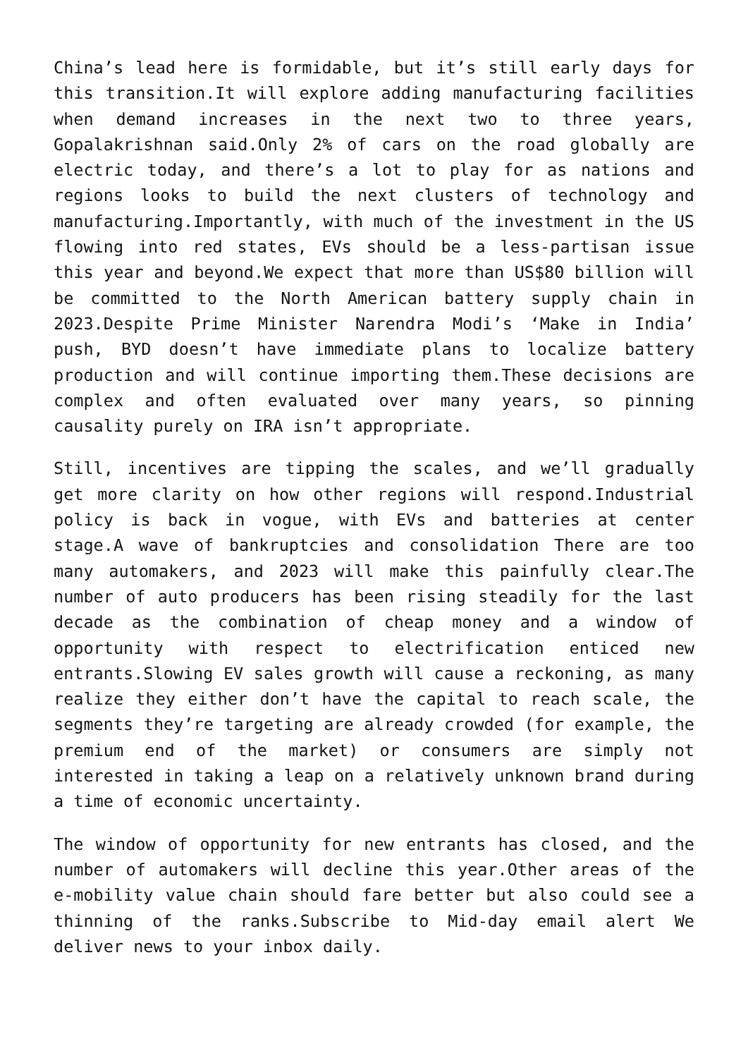China’s lead here is formidable, but it’s still early days for this transition.It will explore adding manufacturing facilities when demand increases in the next two to three years, Gopalakrishnan said.Only 2% of cars on the road globally are electric today, and there’s a lot to play for as nations and regions looks to build the next clusters of technology and manufacturing.Importantly, with much of the investment in the US flowing into red states, EVs should be a less-partisan issue this year and beyond.We expect that more than US$80 billion will be committed to the North American battery supply chain in 2023.Despite Prime Minister Narendra Modi’s ‘Make in India’ push, BYD doesn’t have immediate plans to localize battery production and will continue importing them.These decisions are complex and often evaluated over many years, so pinning causality purely on IRA isn’t appropriate.
Still, incentives are tipping the scales, and we’ll gradually get more clarity on how other regions will respond.Industrial policy is back in vogue, with EVs and batteries at center stage.A wave of bankruptcies and consolidation There are too many automakers, and 2023 will make this painfully clear.The number of auto producers has been rising steadily for the last decade as the combination of cheap money and a window of opportunity with respect to electrification enticed new entrants.Slowing EV sales growth will cause a reckoning, as many realize they either don’t have the capital to reach scale, the segments they’re targeting are already crowded (for example, the premium end of the market) or consumers are simply not interested in taking a leap on a relatively unknown brand during a time of economic uncertainty.
The window of opportunity for new entrants has closed, and the number of automakers will decline this year.Other areas of the e-mobility value chain should fare better but also could see a thinning of the ranks.Subscribe to Mid-day email alert We deliver news to your inbox daily.